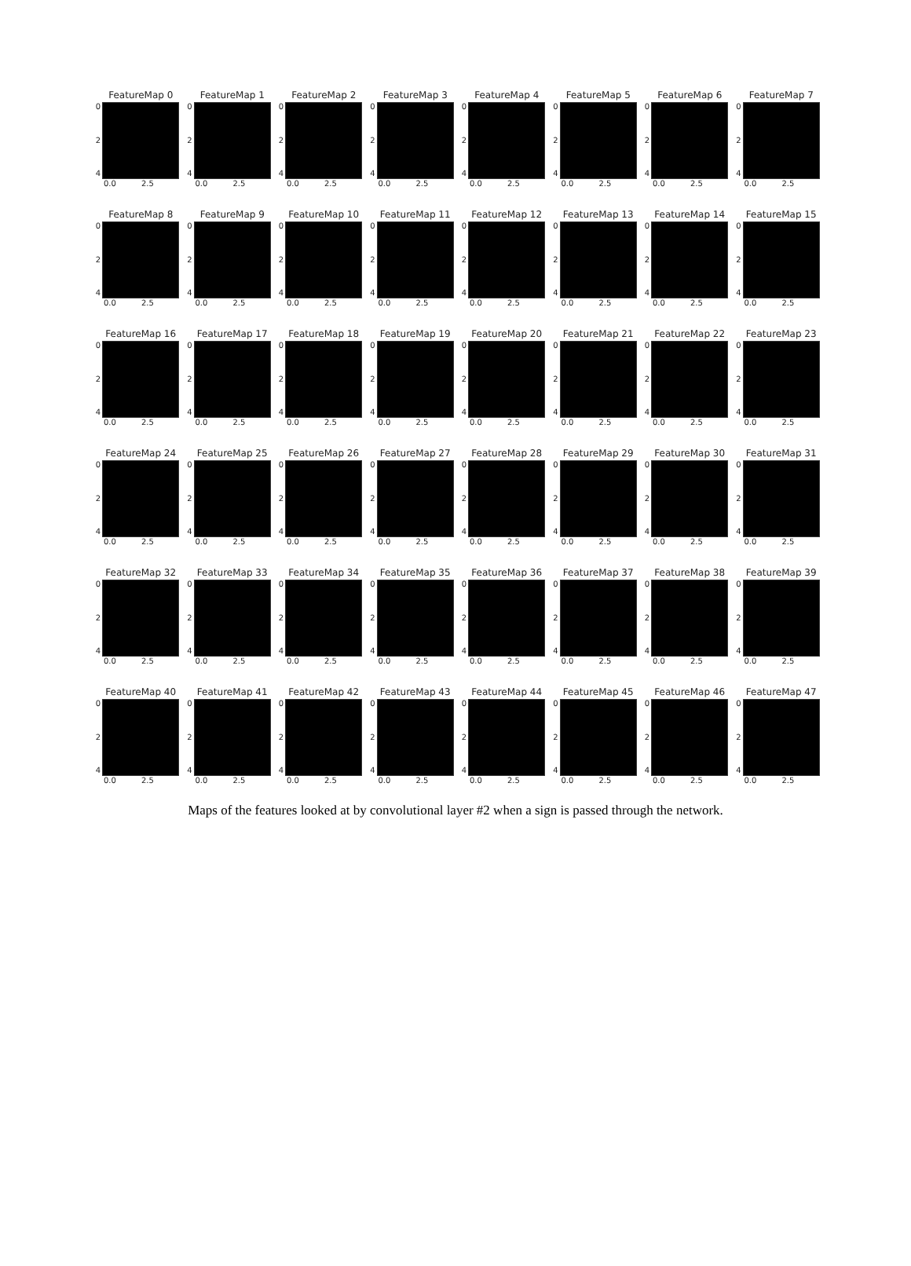FeatureMap 0
0
2
4
0.0 2.5
FeatureMap 1
0
2
4
0.0 2.5
FeatureMap 2
0
2
4
0.0 2.5
FeatureMap 3
0
2
4
0.0 2.5
FeatureMap 4
0
2
4
0.0 2.5
FeatureMap 5
0
2
4
0.0 2.5
FeatureMap 6
0
2
4
0.0 2.5
FeatureMap 7
0
2
4
0.0 2.5
FeatureMap 8
0
2
4
0.0 2.5
FeatureMap 9
0
2
4
0.0 2.5
FeatureMap 10
0
2
4
0.0 2.5
FeatureMap 11
0
2
4
0.0 2.5
FeatureMap 12
0
2
4
0.0 2.5
FeatureMap 13
0
2
4
0.0 2.5
FeatureMap 14
0
2
4
0.0 2.5
FeatureMap 15
0
2
4
0.0 2.5
FeatureMap 16
0
2
4
0.0 2.5
FeatureMap 17
0
2
4
0.0 2.5
FeatureMap 18
0
2
4
0.0 2.5
FeatureMap 19
0
2
4
0.0 2.5
FeatureMap 20
0
2
4
0.0 2.5
FeatureMap 21
0
2
4
0.0 2.5
FeatureMap 22
0
2
4
0.0 2.5
FeatureMap 23
0
2
4
0.0 2.5
FeatureMap 24
0
2
4
0.0 2.5
FeatureMap 25
0
2
4
0.0 2.5
FeatureMap 26
0
2
4
0.0 2.5
FeatureMap 27
0
2
4
0.0 2.5
FeatureMap 28
0
2
4
0.0 2.5
FeatureMap 29
0
2
4
0.0 2.5
FeatureMap 30
0
2
4
0.0 2.5
FeatureMap 31
0
2
4
0.0 2.5
FeatureMap 32
0
2
4
0.0 2.5
FeatureMap 33
0
2
4
0.0 2.5
FeatureMap 34
0
2
4
0.0 2.5
FeatureMap 35
0
2
4
0.0 2.5
FeatureMap 36
0
2
4
0.0 2.5
FeatureMap 37
0
2
4
0.0 2.5
FeatureMap 38
0
2
4
0.0 2.5
FeatureMap 39
0
2
4
0.0 2.5
FeatureMap 40
0
2
4
0.0 2.5
FeatureMap 41
0
2
4
0.0 2.5
FeatureMap 42
0
2
4
0.0 2.5
FeatureMap 43
0
2
4
0.0 2.5
FeatureMap 44
0
2
4
0.0 2.5
FeatureMap 45
0
2
4
0.0 2.5
FeatureMap 46
0
2
4
0.0 2.5
FeatureMap 47
0
2
4
0.0 2.5
Maps of the features looked at by convolutional layer #2 when a sign is passed through the network.